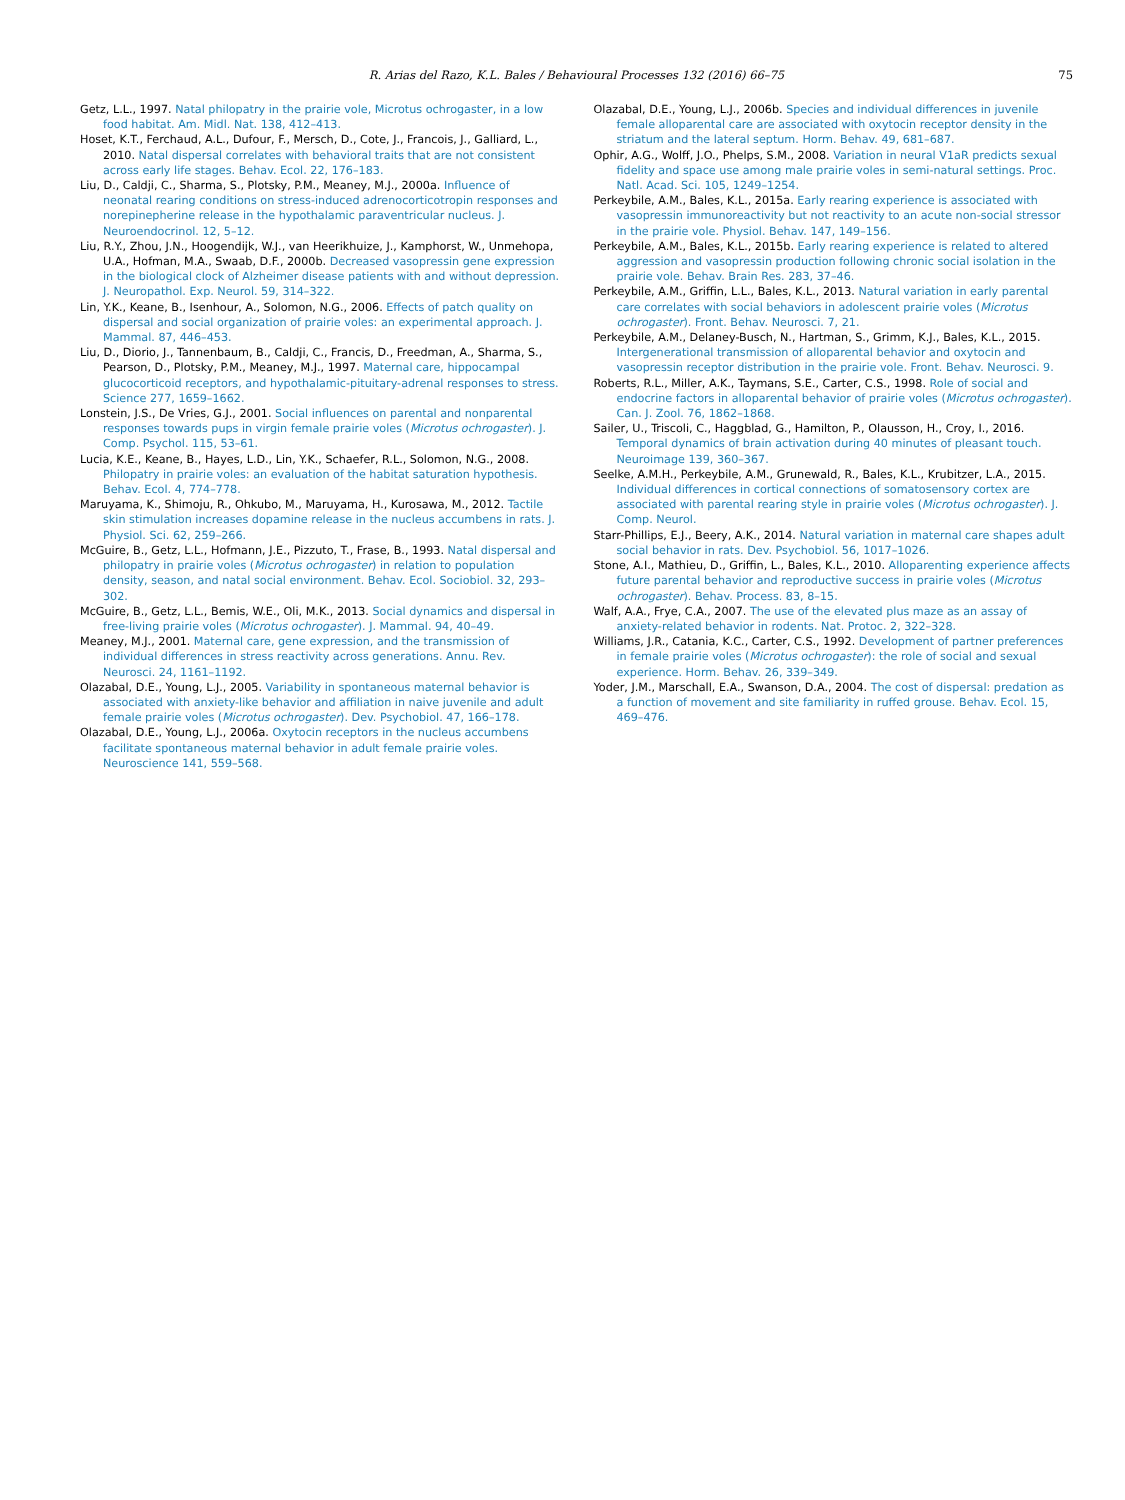R. Arias del Razo, K.L. Bales / Behavioural Processes 132 (2016) 66–75 75
Getz, L.L., 1997. Natal philopatry in the prairie vole, Microtus ochrogaster, in a low food habitat. Am. Midl. Nat. 138, 412–413.
Hoset, K.T., Ferchaud, A.L., Dufour, F., Mersch, D., Cote, J., Francois, J., Galliard, L., 2010. Natal dispersal correlates with behavioral traits that are not consistent across early life stages. Behav. Ecol. 22, 176–183.
Liu, D., Caldji, C., Sharma, S., Plotsky, P.M., Meaney, M.J., 2000a. Influence of neonatal rearing conditions on stress-induced adrenocorticotropin responses and norepinepherine release in the hypothalamic paraventricular nucleus. J. Neuroendocrinol. 12, 5–12.
Liu, R.Y., Zhou, J.N., Hoogendijk, W.J., van Heerikhuize, J., Kamphorst, W., Unmehopa, U.A., Hofman, M.A., Swaab, D.F., 2000b. Decreased vasopressin gene expression in the biological clock of Alzheimer disease patients with and without depression. J. Neuropathol. Exp. Neurol. 59, 314–322.
Lin, Y.K., Keane, B., Isenhour, A., Solomon, N.G., 2006. Effects of patch quality on dispersal and social organization of prairie voles: an experimental approach. J. Mammal. 87, 446–453.
Liu, D., Diorio, J., Tannenbaum, B., Caldji, C., Francis, D., Freedman, A., Sharma, S., Pearson, D., Plotsky, P.M., Meaney, M.J., 1997. Maternal care, hippocampal glucocorticoid receptors, and hypothalamic-pituitary-adrenal responses to stress. Science 277, 1659–1662.
Lonstein, J.S., De Vries, G.J., 2001. Social influences on parental and nonparental responses towards pups in virgin female prairie voles (Microtus ochrogaster). J. Comp. Psychol. 115, 53–61.
Lucia, K.E., Keane, B., Hayes, L.D., Lin, Y.K., Schaefer, R.L., Solomon, N.G., 2008. Philopatry in prairie voles: an evaluation of the habitat saturation hypothesis. Behav. Ecol. 4, 774–778.
Maruyama, K., Shimoju, R., Ohkubo, M., Maruyama, H., Kurosawa, M., 2012. Tactile skin stimulation increases dopamine release in the nucleus accumbens in rats. J. Physiol. Sci. 62, 259–266.
McGuire, B., Getz, L.L., Hofmann, J.E., Pizzuto, T., Frase, B., 1993. Natal dispersal and philopatry in prairie voles (Microtus ochrogaster) in relation to population density, season, and natal social environment. Behav. Ecol. Sociobiol. 32, 293–302.
McGuire, B., Getz, L.L., Bemis, W.E., Oli, M.K., 2013. Social dynamics and dispersal in free-living prairie voles (Microtus ochrogaster). J. Mammal. 94, 40–49.
Meaney, M.J., 2001. Maternal care, gene expression, and the transmission of individual differences in stress reactivity across generations. Annu. Rev. Neurosci. 24, 1161–1192.
Olazabal, D.E., Young, L.J., 2005. Variability in spontaneous maternal behavior is associated with anxiety-like behavior and affiliation in naive juvenile and adult female prairie voles (Microtus ochrogaster). Dev. Psychobiol. 47, 166–178.
Olazabal, D.E., Young, L.J., 2006a. Oxytocin receptors in the nucleus accumbens facilitate spontaneous maternal behavior in adult female prairie voles. Neuroscience 141, 559–568.
Olazabal, D.E., Young, L.J., 2006b. Species and individual differences in juvenile female alloparental care are associated with oxytocin receptor density in the striatum and the lateral septum. Horm. Behav. 49, 681–687.
Ophir, A.G., Wolff, J.O., Phelps, S.M., 2008. Variation in neural V1aR predicts sexual fidelity and space use among male prairie voles in semi-natural settings. Proc. Natl. Acad. Sci. 105, 1249–1254.
Perkeybile, A.M., Bales, K.L., 2015a. Early rearing experience is associated with vasopressin immunoreactivity but not reactivity to an acute non-social stressor in the prairie vole. Physiol. Behav. 147, 149–156.
Perkeybile, A.M., Bales, K.L., 2015b. Early rearing experience is related to altered aggression and vasopressin production following chronic social isolation in the prairie vole. Behav. Brain Res. 283, 37–46.
Perkeybile, A.M., Griffin, L.L., Bales, K.L., 2013. Natural variation in early parental care correlates with social behaviors in adolescent prairie voles (Microtus ochrogaster). Front. Behav. Neurosci. 7, 21.
Perkeybile, A.M., Delaney-Busch, N., Hartman, S., Grimm, K.J., Bales, K.L., 2015. Intergenerational transmission of alloparental behavior and oxytocin and vasopressin receptor distribution in the prairie vole. Front. Behav. Neurosci. 9.
Roberts, R.L., Miller, A.K., Taymans, S.E., Carter, C.S., 1998. Role of social and endocrine factors in alloparental behavior of prairie voles (Microtus ochrogaster). Can. J. Zool. 76, 1862–1868.
Sailer, U., Triscoli, C., Haggblad, G., Hamilton, P., Olausson, H., Croy, I., 2016. Temporal dynamics of brain activation during 40 minutes of pleasant touch. Neuroimage 139, 360–367.
Seelke, A.M.H., Perkeybile, A.M., Grunewald, R., Bales, K.L., Krubitzer, L.A., 2015. Individual differences in cortical connections of somatosensory cortex are associated with parental rearing style in prairie voles (Microtus ochrogaster). J. Comp. Neurol.
Starr-Phillips, E.J., Beery, A.K., 2014. Natural variation in maternal care shapes adult social behavior in rats. Dev. Psychobiol. 56, 1017–1026.
Stone, A.I., Mathieu, D., Griffin, L., Bales, K.L., 2010. Alloparenting experience affects future parental behavior and reproductive success in prairie voles (Microtus ochrogaster). Behav. Process. 83, 8–15.
Walf, A.A., Frye, C.A., 2007. The use of the elevated plus maze as an assay of anxiety-related behavior in rodents. Nat. Protoc. 2, 322–328.
Williams, J.R., Catania, K.C., Carter, C.S., 1992. Development of partner preferences in female prairie voles (Microtus ochrogaster): the role of social and sexual experience. Horm. Behav. 26, 339–349.
Yoder, J.M., Marschall, E.A., Swanson, D.A., 2004. The cost of dispersal: predation as a function of movement and site familiarity in ruffed grouse. Behav. Ecol. 15, 469–476.